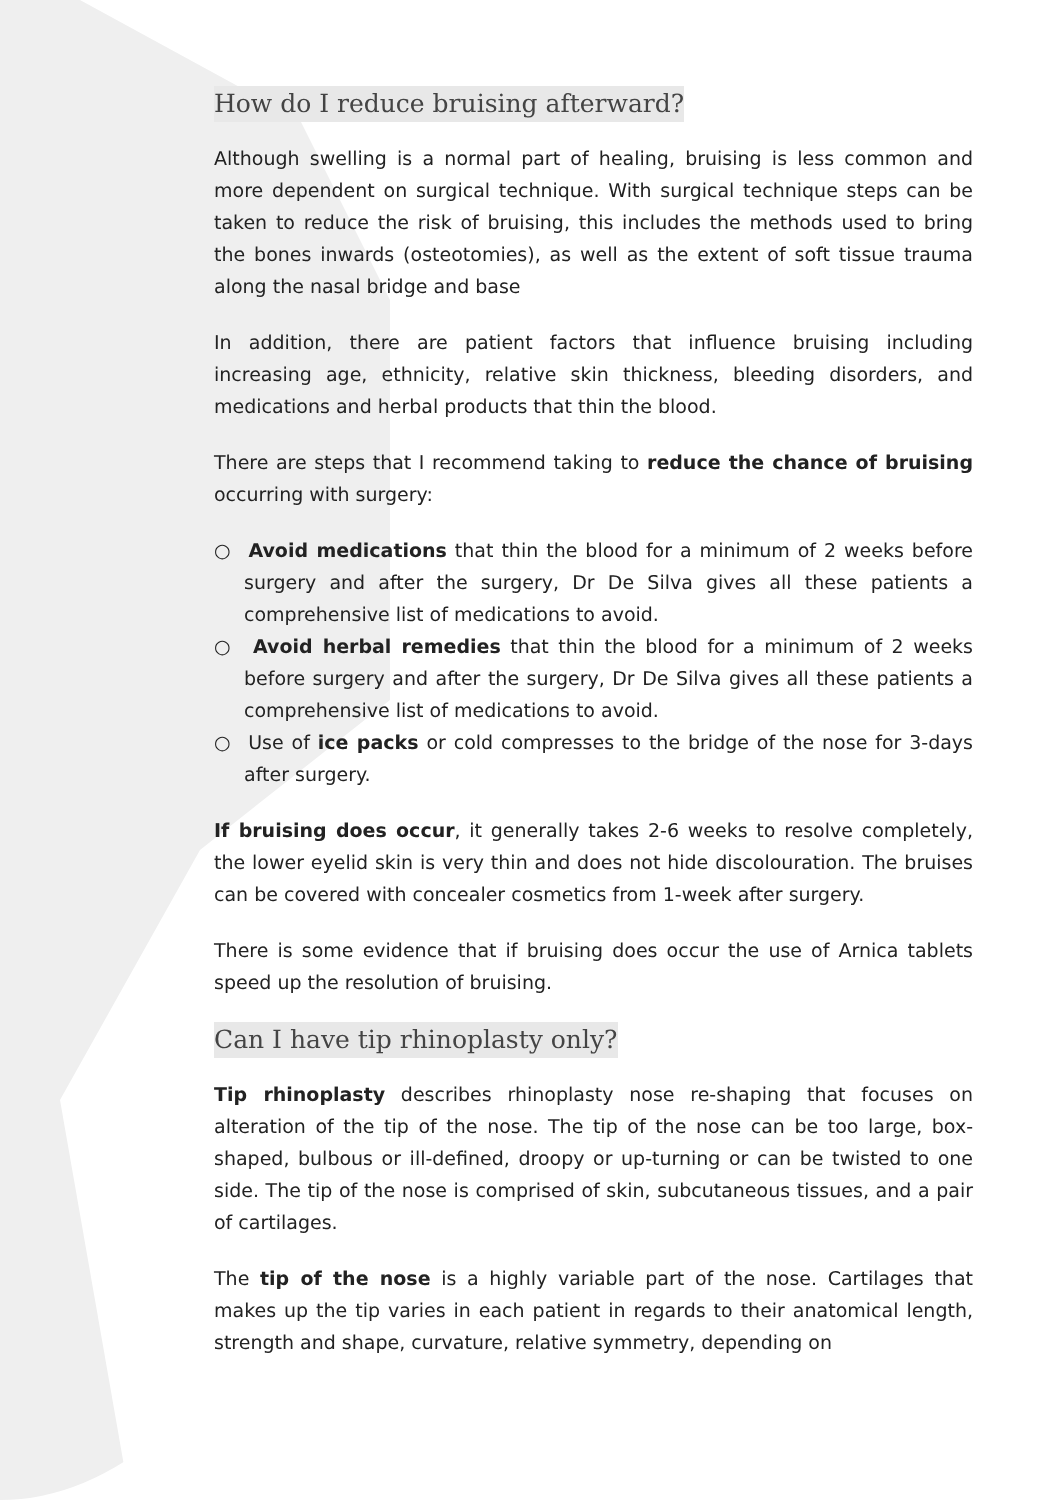How do I reduce bruising afterward?
Although swelling is a normal part of healing, bruising is less common and more dependent on surgical technique. With surgical technique steps can be taken to reduce the risk of bruising, this includes the methods used to bring the bones inwards (osteotomies), as well as the extent of soft tissue trauma along the nasal bridge and base
In addition, there are patient factors that influence bruising including increasing age, ethnicity, relative skin thickness, bleeding disorders, and medications and herbal products that thin the blood.
There are steps that I recommend taking to reduce the chance of bruising occurring with surgery:
○ Avoid medications that thin the blood for a minimum of 2 weeks before surgery and after the surgery, Dr De Silva gives all these patients a comprehensive list of medications to avoid.
○ Avoid herbal remedies that thin the blood for a minimum of 2 weeks before surgery and after the surgery, Dr De Silva gives all these patients a comprehensive list of medications to avoid.
○ Use of ice packs or cold compresses to the bridge of the nose for 3-days after surgery.
If bruising does occur, it generally takes 2-6 weeks to resolve completely, the lower eyelid skin is very thin and does not hide discolouration. The bruises can be covered with concealer cosmetics from 1-week after surgery.
There is some evidence that if bruising does occur the use of Arnica tablets speed up the resolution of bruising.
Can I have tip rhinoplasty only?
Tip rhinoplasty describes rhinoplasty nose re-shaping that focuses on alteration of the tip of the nose. The tip of the nose can be too large, box-shaped, bulbous or ill-defined, droopy or up-turning or can be twisted to one side. The tip of the nose is comprised of skin, subcutaneous tissues, and a pair of cartilages.
The tip of the nose is a highly variable part of the nose. Cartilages that makes up the tip varies in each patient in regards to their anatomical length, strength and shape, curvature, relative symmetry, depending on